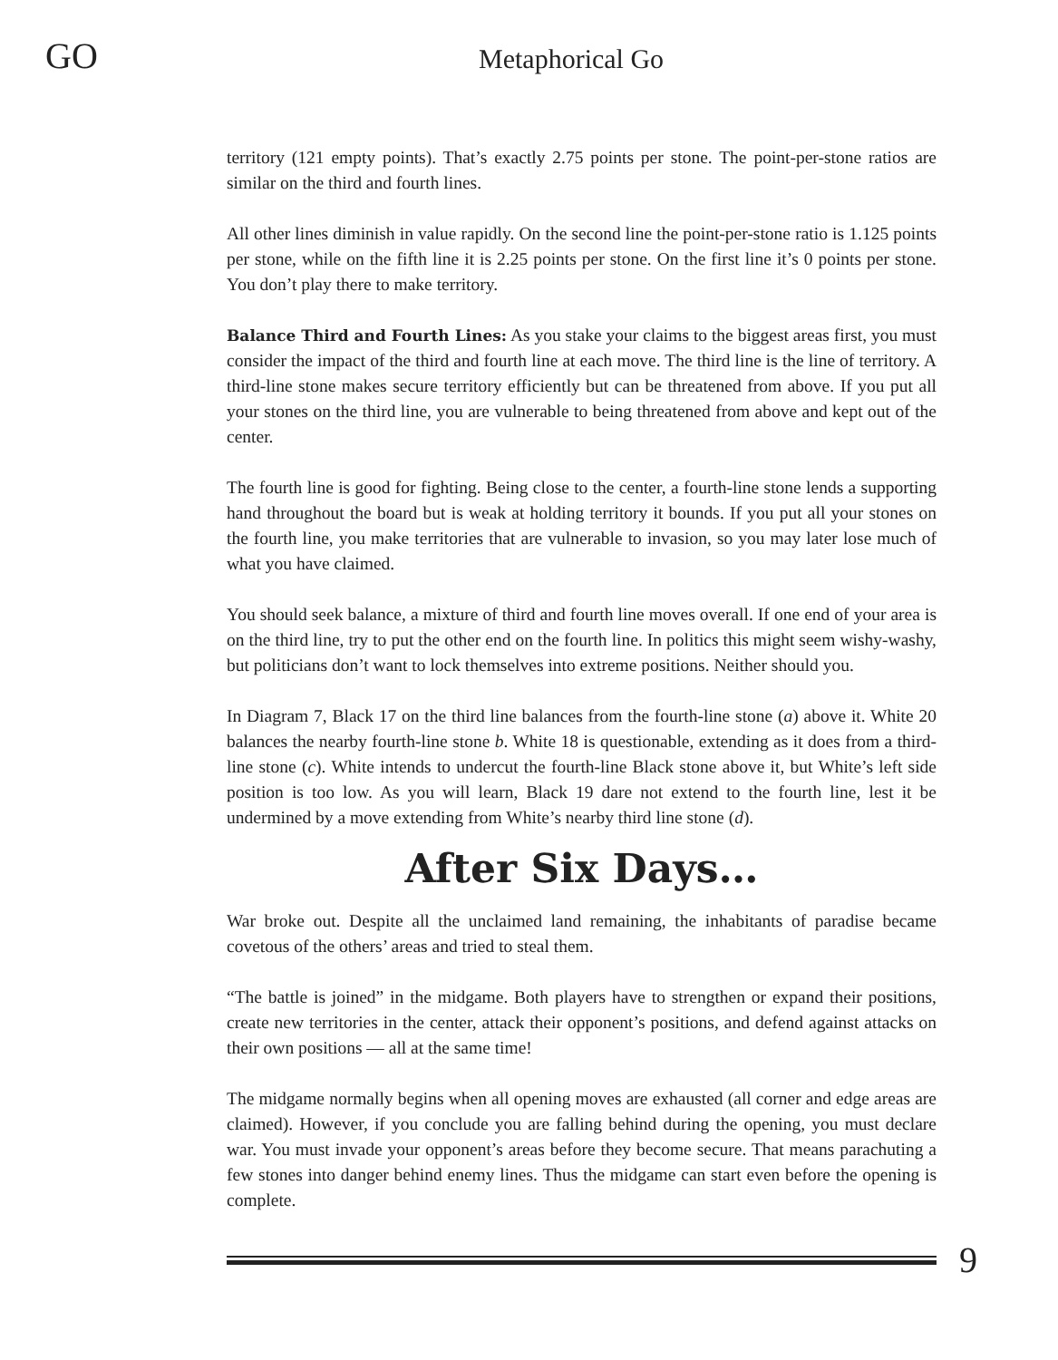GO Metaphorical Go
territory (121 empty points). That’s exactly 2.75 points per stone. The point-per-stone ratios are similar on the third and fourth lines.
All other lines diminish in value rapidly. On the second line the point-per-stone ratio is 1.125 points per stone, while on the fifth line it is 2.25 points per stone. On the first line it’s 0 points per stone. You don’t play there to make territory.
Balance Third and Fourth Lines: As you stake your claims to the biggest areas first, you must consider the impact of the third and fourth line at each move. The third line is the line of territory. A third-line stone makes secure territory efficiently but can be threatened from above. If you put all your stones on the third line, you are vulnerable to being threatened from above and kept out of the center.
The fourth line is good for fighting. Being close to the center, a fourth-line stone lends a supporting hand throughout the board but is weak at holding territory it bounds. If you put all your stones on the fourth line, you make territories that are vulnerable to invasion, so you may later lose much of what you have claimed.
You should seek balance, a mixture of third and fourth line moves overall. If one end of your area is on the third line, try to put the other end on the fourth line. In politics this might seem wishy-washy, but politicians don’t want to lock themselves into extreme positions. Neither should you.
In Diagram 7, Black 17 on the third line balances from the fourth-line stone (a) above it. White 20 balances the nearby fourth-line stone b. White 18 is questionable, extending as it does from a third-line stone (c). White intends to undercut the fourth-line Black stone above it, but White’s left side position is too low. As you will learn, Black 19 dare not extend to the fourth line, lest it be undermined by a move extending from White’s nearby third line stone (d).
After Six Days…
War broke out. Despite all the unclaimed land remaining, the inhabitants of paradise became covetous of the others’ areas and tried to steal them.
“The battle is joined” in the midgame. Both players have to strengthen or expand their positions, create new territories in the center, attack their opponent’s positions, and defend against attacks on their own positions — all at the same time!
The midgame normally begins when all opening moves are exhausted (all corner and edge areas are claimed). However, if you conclude you are falling behind during the opening, you must declare war. You must invade your opponent’s areas before they become secure. That means parachuting a few stones into danger behind enemy lines. Thus the midgame can start even before the opening is complete.
9